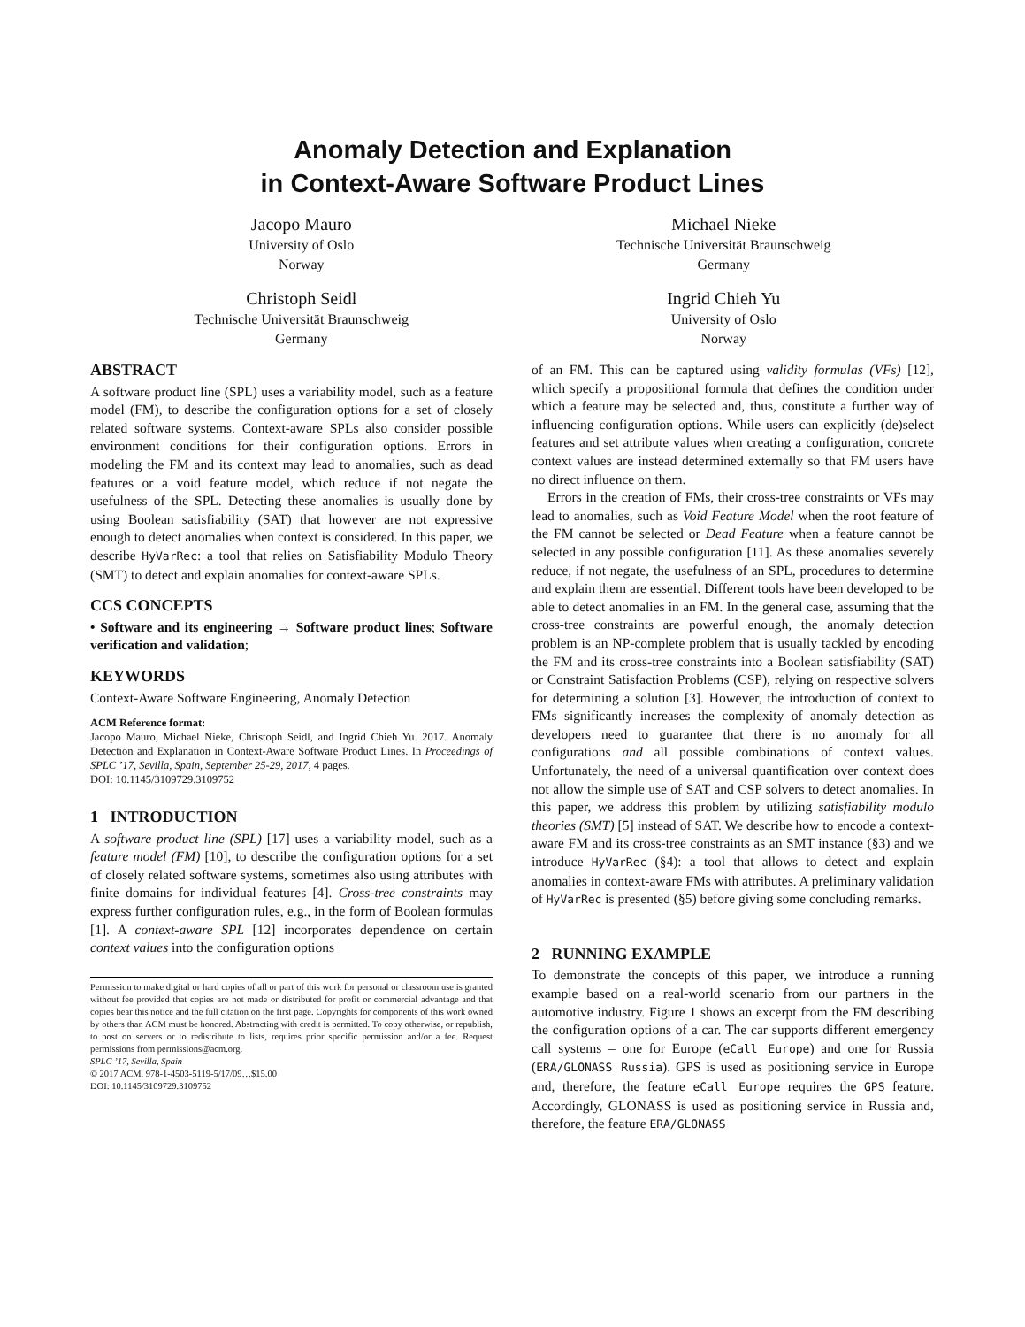Anomaly Detection and Explanation
in Context-Aware Software Product Lines
Jacopo Mauro
University of Oslo
Norway
Michael Nieke
Technische Universität Braunschweig
Germany
Christoph Seidl
Technische Universität Braunschweig
Germany
Ingrid Chieh Yu
University of Oslo
Norway
ABSTRACT
A software product line (SPL) uses a variability model, such as a feature model (FM), to describe the configuration options for a set of closely related software systems. Context-aware SPLs also consider possible environment conditions for their configuration options. Errors in modeling the FM and its context may lead to anomalies, such as dead features or a void feature model, which reduce if not negate the usefulness of the SPL. Detecting these anomalies is usually done by using Boolean satisfiability (SAT) that however are not expressive enough to detect anomalies when context is considered. In this paper, we describe HyVarRec: a tool that relies on Satisfiability Modulo Theory (SMT) to detect and explain anomalies for context-aware SPLs.
CCS CONCEPTS
• Software and its engineering → Software product lines; Software verification and validation;
KEYWORDS
Context-Aware Software Engineering, Anomaly Detection
ACM Reference format:
Jacopo Mauro, Michael Nieke, Christoph Seidl, and Ingrid Chieh Yu. 2017. Anomaly Detection and Explanation in Context-Aware Software Product Lines. In Proceedings of SPLC ’17, Sevilla, Spain, September 25-29, 2017, 4 pages.
DOI: 10.1145/3109729.3109752
1 INTRODUCTION
A software product line (SPL) [17] uses a variability model, such as a feature model (FM) [10], to describe the configuration options for a set of closely related software systems, sometimes also using attributes with finite domains for individual features [4]. Cross-tree constraints may express further configuration rules, e.g., in the form of Boolean formulas [1]. A context-aware SPL [12] incorporates dependence on certain context values into the configuration options
Permission to make digital or hard copies of all or part of this work for personal or classroom use is granted without fee provided that copies are not made or distributed for profit or commercial advantage and that copies bear this notice and the full citation on the first page. Copyrights for components of this work owned by others than ACM must be honored. Abstracting with credit is permitted. To copy otherwise, or republish, to post on servers or to redistribute to lists, requires prior specific permission and/or a fee. Request permissions from permissions@acm.org.
SPLC ’17, Sevilla, Spain
© 2017 ACM. 978-1-4503-5119-5/17/09…$15.00
DOI: 10.1145/3109729.3109752
of an FM. This can be captured using validity formulas (VFs) [12], which specify a propositional formula that defines the condition under which a feature may be selected and, thus, constitute a further way of influencing configuration options. While users can explicitly (de)select features and set attribute values when creating a configuration, concrete context values are instead determined externally so that FM users have no direct influence on them.
Errors in the creation of FMs, their cross-tree constraints or VFs may lead to anomalies, such as Void Feature Model when the root feature of the FM cannot be selected or Dead Feature when a feature cannot be selected in any possible configuration [11]. As these anomalies severely reduce, if not negate, the usefulness of an SPL, procedures to determine and explain them are essential. Different tools have been developed to be able to detect anomalies in an FM. In the general case, assuming that the cross-tree constraints are powerful enough, the anomaly detection problem is an NP-complete problem that is usually tackled by encoding the FM and its cross-tree constraints into a Boolean satisfiability (SAT) or Constraint Satisfaction Problems (CSP), relying on respective solvers for determining a solution [3]. However, the introduction of context to FMs significantly increases the complexity of anomaly detection as developers need to guarantee that there is no anomaly for all configurations and all possible combinations of context values. Unfortunately, the need of a universal quantification over context does not allow the simple use of SAT and CSP solvers to detect anomalies. In this paper, we address this problem by utilizing satisfiability modulo theories (SMT) [5] instead of SAT. We describe how to encode a context-aware FM and its cross-tree constraints as an SMT instance (§3) and we introduce HyVarRec (§4): a tool that allows to detect and explain anomalies in context-aware FMs with attributes. A preliminary validation of HyVarRec is presented (§5) before giving some concluding remarks.
2 RUNNING EXAMPLE
To demonstrate the concepts of this paper, we introduce a running example based on a real-world scenario from our partners in the automotive industry. Figure 1 shows an excerpt from the FM describing the configuration options of a car. The car supports different emergency call systems – one for Europe (eCall Europe) and one for Russia (ERA/GLONASS Russia). GPS is used as positioning service in Europe and, therefore, the feature eCall Europe requires the GPS feature. Accordingly, GLONASS is used as positioning service in Russia and, therefore, the feature ERA/GLONASS